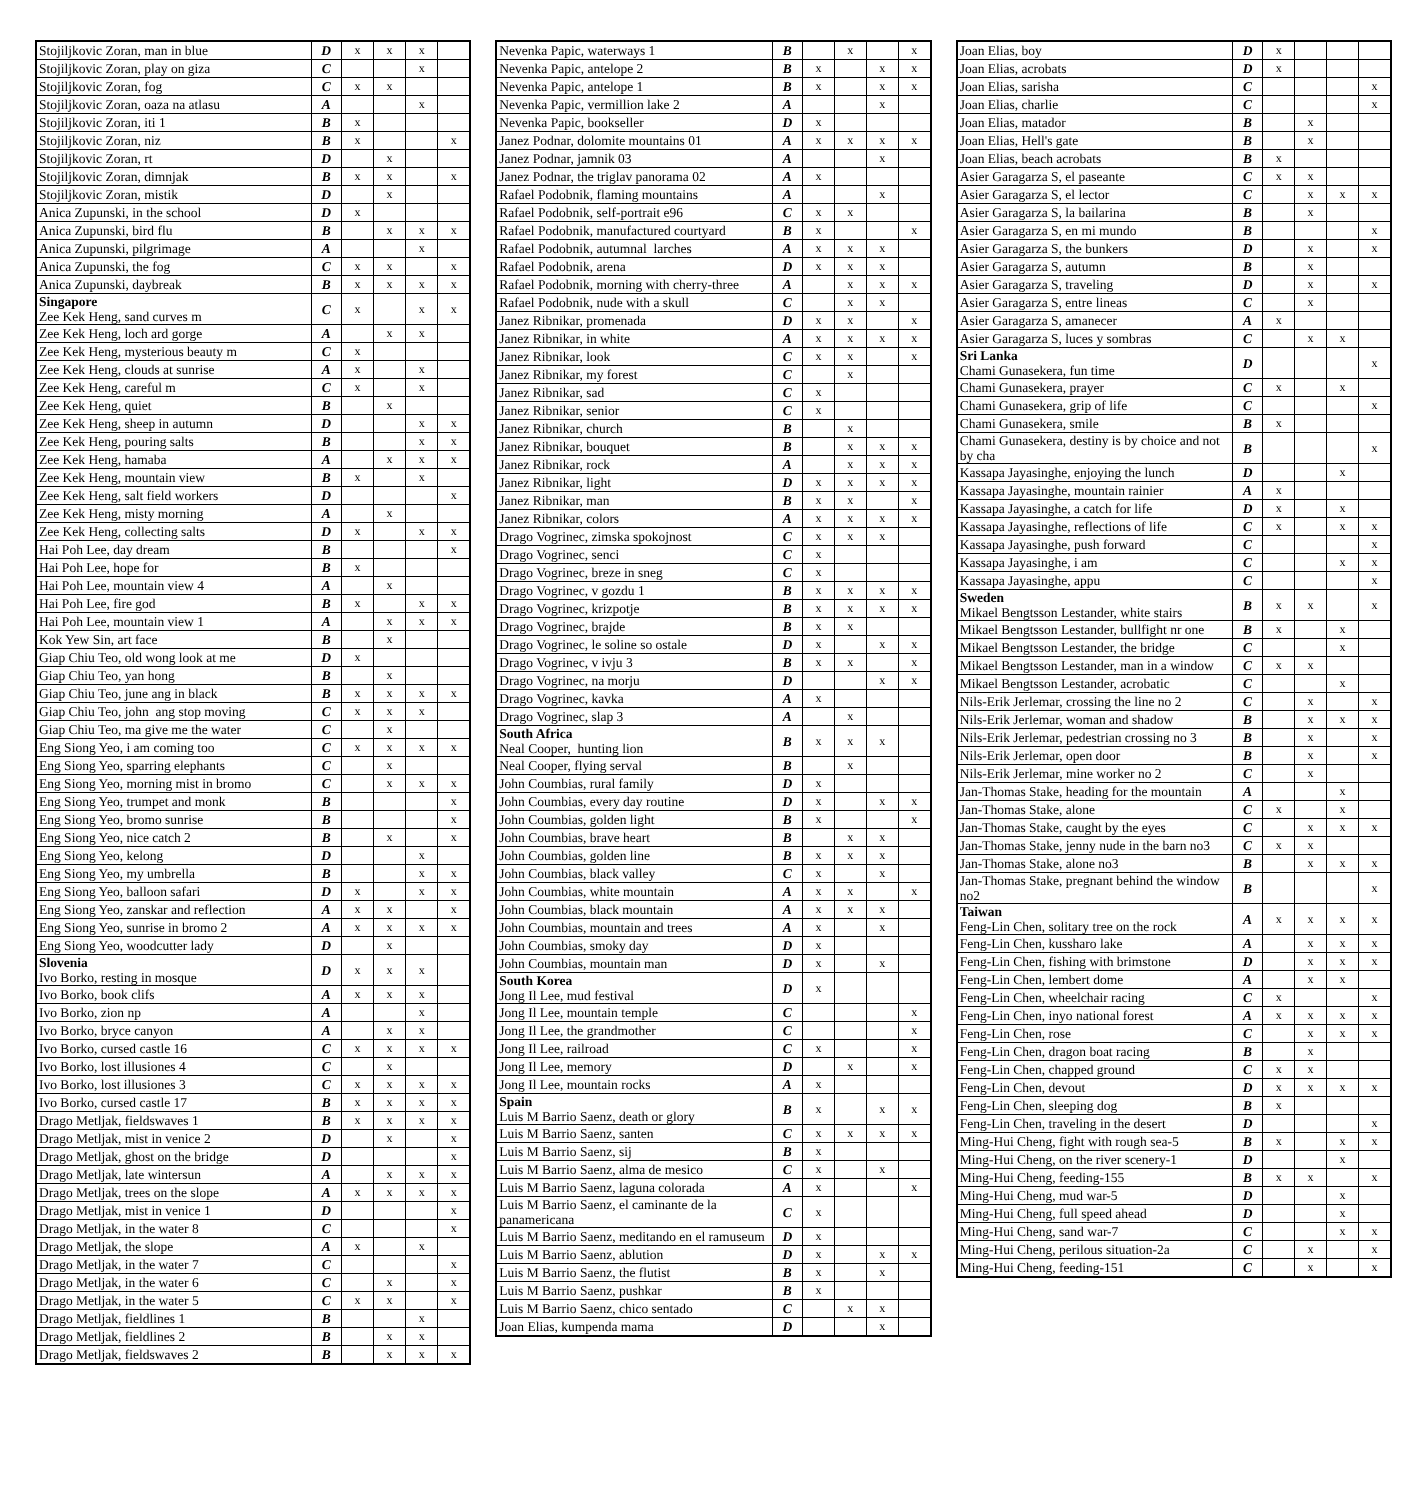| Stojiljkovic Zoran, man in blue | D | x | x | x | |
| Stojiljkovic Zoran, play on giza | C | | | x | |
| Stojiljkovic Zoran, fog | C | x | x | | |
| Stojiljkovic Zoran, oaza na atlasu | A | | | x | |
| Stojiljkovic Zoran, iti 1 | B | x | | | |
| Stojiljkovic Zoran, niz | B | x | | | x |
| Stojiljkovic Zoran, rt | D | | x | | |
| Stojiljkovic Zoran, dimnjak | B | x | x | | x |
| Stojiljkovic Zoran, mistik | D | | x | | |
| Anica Zupunski, in the school | D | x | | | |
| Anica Zupunski, bird flu | B | | x | x | x |
| Anica Zupunski, pilgrimage | A | | | x | |
| Anica Zupunski, the fog | C | x | x | | x |
| Anica Zupunski, daybreak | B | x | x | x | x |
| Singapore Zee Kek Heng, sand curves m | C | x | | x | x |
| Zee Kek Heng, loch ard gorge | A | | x | x | |
| Zee Kek Heng, mysterious beauty m | C | x | | | |
| Zee Kek Heng, clouds at sunrise | A | x | | x | |
| Zee Kek Heng, careful m | C | x | | x | |
| Zee Kek Heng, quiet | B | | x | | |
| Zee Kek Heng, sheep in autumn | D | | | x | x |
| Zee Kek Heng, pouring salts | B | | | x | x |
| Zee Kek Heng, hamaba | A | | x | x | x |
| Zee Kek Heng, mountain view | B | x | | x | |
| Zee Kek Heng, salt field workers | D | | | | x |
| Zee Kek Heng, misty morning | A | | x | | |
| Zee Kek Heng, collecting salts | D | x | | x | x |
| Hai Poh Lee, day dream | B | | | | x |
| Hai Poh Lee, hope for | B | x | | | |
| Hai Poh Lee, mountain view 4 | A | | x | | |
| Hai Poh Lee, fire god | B | x | | x | x |
| Hai Poh Lee, mountain view 1 | A | | x | x | x |
| Kok Yew Sin, art face | B | | x | | |
| Giap Chiu Teo, old wong look at me | D | x | | | |
| Giap Chiu Teo, yan hong | B | | x | | |
| Giap Chiu Teo, june ang in black | B | x | x | x | x |
| Giap Chiu Teo, john ang stop moving | C | x | x | x | |
| Giap Chiu Teo, ma give me the water | C | | x | | |
| Eng Siong Yeo, i am coming too | C | x | x | x | x |
| Eng Siong Yeo, sparring elephants | C | | x | | |
| Eng Siong Yeo, morning mist in bromo | C | | x | x | x |
| Eng Siong Yeo, trumpet and monk | B | | | | x |
| Eng Siong Yeo, bromo sunrise | B | | | | x |
| Eng Siong Yeo, nice catch 2 | B | | x | | x |
| Eng Siong Yeo, kelong | D | | | x | |
| Eng Siong Yeo, my umbrella | B | | | x | x |
| Eng Siong Yeo, balloon safari | D | x | | x | x |
| Eng Siong Yeo, zanskar and reflection | A | x | x | | x |
| Eng Siong Yeo, sunrise in bromo 2 | A | x | x | x | x |
| Eng Siong Yeo, woodcutter lady | D | | x | | |
| Slovenia Ivo Borko, resting in mosque | D | x | x | x | |
| Ivo Borko, book clifs | A | x | x | x | |
| Ivo Borko, zion np | A | | | x | |
| Ivo Borko, bryce canyon | A | | x | x | |
| Ivo Borko, cursed castle 16 | C | x | x | x | x |
| Ivo Borko, lost illusiones 4 | C | | x | | |
| Ivo Borko, lost illusiones 3 | C | x | x | x | x |
| Ivo Borko, cursed castle 17 | B | x | x | x | x |
| Drago Metljak, fieldswaves 1 | B | x | x | x | x |
| Drago Metljak, mist in venice 2 | D | | x | | x |
| Drago Metljak, ghost on the bridge | D | | | | x |
| Drago Metljak, late wintersun | A | | x | x | x |
| Drago Metljak, trees on the slope | A | x | x | x | x |
| Drago Metljak, mist in venice 1 | D | | | | x |
| Drago Metljak, in the water 8 | C | | | | x |
| Drago Metljak, the slope | A | x | | x | |
| Drago Metljak, in the water 7 | C | | | | x |
| Drago Metljak, in the water 6 | C | | x | | x |
| Drago Metljak, in the water 5 | C | x | x | | x |
| Drago Metljak, fieldlines 1 | B | | | x | |
| Drago Metljak, fieldlines 2 | B | | x | x | |
| Drago Metljak, fieldswaves 2 | B | | x | x | x |
| Nevenka Papic, waterways 1 | B | | x | | x |
| Nevenka Papic, antelope 2 | B | x | | x | x |
| Nevenka Papic, antelope 1 | B | x | | x | x |
| Nevenka Papic, vermillion lake 2 | A | | | x | |
| Nevenka Papic, bookseller | D | x | | | |
| Janez Podnar, dolomite mountains 01 | A | x | x | x | x |
| Janez Podnar, jamnik 03 | A | | | x | |
| Janez Podnar, the triglav panorama 02 | A | x | | | |
| Rafael Podobnik, flaming mountains | A | | | x | |
| Rafael Podobnik, self-portrait e96 | C | x | x | | |
| Rafael Podobnik, manufactured courtyard | B | x | | | x |
| Rafael Podobnik, autumnal larches | A | x | x | x | |
| Rafael Podobnik, arena | D | x | x | x | |
| Rafael Podobnik, morning with cherry-three | A | | x | x | x |
| Rafael Podobnik, nude with a skull | C | | x | x | |
| Janez Ribnikar, promenada | D | x | x | | x |
| Janez Ribnikar, in white | A | x | x | x | x |
| Janez Ribnikar, look | C | x | x | | x |
| Janez Ribnikar, my forest | C | | x | | |
| Janez Ribnikar, sad | C | x | | | |
| Janez Ribnikar, senior | C | x | | | |
| Janez Ribnikar, church | B | | x | | |
| Janez Ribnikar, bouquet | B | | x | x | x |
| Janez Ribnikar, rock | A | | x | x | x |
| Janez Ribnikar, light | D | x | x | x | x |
| Janez Ribnikar, man | B | x | x | | x |
| Janez Ribnikar, colors | A | x | x | x | x |
| Drago Vogrinec, zimska spokojnost | C | x | x | x | |
| Drago Vogrinec, senci | C | x | | | |
| Drago Vogrinec, breze in sneg | C | x | | | |
| Drago Vogrinec, v gozdu 1 | B | x | x | x | x |
| Drago Vogrinec, krizpotje | B | x | x | x | x |
| Drago Vogrinec, brajde | B | x | x | | |
| Drago Vogrinec, le soline so ostale | D | x | | x | x |
| Drago Vogrinec, v ivju 3 | B | x | x | | x |
| Drago Vogrinec, na morju | D | | | x | x |
| Drago Vogrinec, kavka | A | x | | | |
| Drago Vogrinec, slap 3 | A | | x | | |
| South Africa Neal Cooper, hunting lion | B | x | x | x | |
| Neal Cooper, flying serval | B | | x | | |
| John Coumbias, rural family | D | x | | | |
| John Coumbias, every day routine | D | x | | x | x |
| John Coumbias, golden light | B | x | | | x |
| John Coumbias, brave heart | B | | x | x | |
| John Coumbias, golden line | B | x | x | x | |
| John Coumbias, black valley | C | x | | x | |
| John Coumbias, white mountain | A | x | x | | x |
| John Coumbias, black mountain | A | x | x | x | |
| John Coumbias, mountain and trees | A | x | | x | |
| John Coumbias, smoky day | D | x | | | |
| John Coumbias, mountain man | D | x | | x | |
| South Korea Jong Il Lee, mud festival | D | x | | | |
| Jong Il Lee, mountain temple | C | | | | x |
| Jong Il Lee, the grandmother | C | | | | x |
| Jong Il Lee, railroad | C | x | | | x |
| Jong Il Lee, memory | D | | x | | x |
| Jong Il Lee, mountain rocks | A | x | | | |
| Spain Luis M Barrio Saenz, death or glory | B | x | | x | x |
| Luis M Barrio Saenz, santen | C | x | x | x | x |
| Luis M Barrio Saenz, sij | B | x | | | |
| Luis M Barrio Saenz, alma de mesico | C | x | | x | |
| Luis M Barrio Saenz, laguna colorada | A | x | | | x |
| Luis M Barrio Saenz, el caminante de la panamericana | C | x | | | |
| Luis M Barrio Saenz, meditando en el ramuseum | D | x | | | |
| Luis M Barrio Saenz, ablution | D | x | | x | x |
| Luis M Barrio Saenz, the flutist | B | x | | x | |
| Luis M Barrio Saenz, pushkar | B | x | | | |
| Luis M Barrio Saenz, chico sentado | C | | x | x | |
| Joan Elias, kumpenda mama | D | | | x | |
| Joan Elias, boy | D | x | | | |
| Joan Elias, acrobats | D | x | | | |
| Joan Elias, sarisha | C | | | | x |
| Joan Elias, charlie | C | | | | x |
| Joan Elias, matador | B | | x | | |
| Joan Elias, Hell's gate | B | | x | | |
| Joan Elias, beach acrobats | B | x | | | |
| Asier Garagarza S, el paseante | C | x | x | | |
| Asier Garagarza S, el lector | C | | x | x | x |
| Asier Garagarza S, la bailarina | B | | x | | |
| Asier Garagarza S, en mi mundo | B | | | | x |
| Asier Garagarza S, the bunkers | D | | x | | x |
| Asier Garagarza S, autumn | B | | x | | |
| Asier Garagarza S, traveling | D | | x | | x |
| Asier Garagarza S, entre lineas | C | | x | | |
| Asier Garagarza S, amanecer | A | x | | | |
| Asier Garagarza S, luces y sombras | C | | x | x | |
| Sri Lanka Chami Gunasekera, fun time | D | | | | x |
| Chami Gunasekera, prayer | C | x | | x | |
| Chami Gunasekera, grip of life | C | | | | x |
| Chami Gunasekera, smile | B | x | | | |
| Chami Gunasekera, destiny is by choice and not by cha | B | | | | x |
| Kassapa Jayasinghe, enjoying the lunch | D | | | x | |
| Kassapa Jayasinghe, mountain rainier | A | x | | | |
| Kassapa Jayasinghe, a catch for life | D | x | | x | |
| Kassapa Jayasinghe, reflections of life | C | x | | x | x |
| Kassapa Jayasinghe, push forward | C | | | | x |
| Kassapa Jayasinghe, i am | C | | | x | x |
| Kassapa Jayasinghe, appu | C | | | | x |
| Sweden Mikael Bengtsson Lestander, white stairs | B | x | x | | x |
| Mikael Bengtsson Lestander, bullfight nr one | B | x | | x | |
| Mikael Bengtsson Lestander, the bridge | C | | | x | |
| Mikael Bengtsson Lestander, man in a window | C | x | x | | |
| Mikael Bengtsson Lestander, acrobatic | C | | | x | |
| Nils-Erik Jerlemar, crossing the line no 2 | C | | x | | x |
| Nils-Erik Jerlemar, woman and shadow | B | | x | x | x |
| Nils-Erik Jerlemar, pedestrian crossing no 3 | B | | x | | x |
| Nils-Erik Jerlemar, open door | B | | x | | x |
| Nils-Erik Jerlemar, mine worker no 2 | C | | x | | |
| Jan-Thomas Stake, heading for the mountain | A | | | x | |
| Jan-Thomas Stake, alone | C | x | | x | |
| Jan-Thomas Stake, caught by the eyes | C | | x | x | x |
| Jan-Thomas Stake, jenny nude in the barn no3 | C | x | x | | |
| Jan-Thomas Stake, alone no3 | B | | x | x | x |
| Jan-Thomas Stake, pregnant behind the window no2 | B | | | | x |
| Taiwan Feng-Lin Chen, solitary tree on the rock | A | x | x | x | x |
| Feng-Lin Chen, kussharo lake | A | | x | x | x |
| Feng-Lin Chen, fishing with brimstone | D | | x | x | x |
| Feng-Lin Chen, lembert dome | A | | x | x | |
| Feng-Lin Chen, wheelchair racing | C | x | | | x |
| Feng-Lin Chen, inyo national forest | A | x | x | x | x |
| Feng-Lin Chen, rose | C | | x | x | x |
| Feng-Lin Chen, dragon boat racing | B | | x | | |
| Feng-Lin Chen, chapped ground | C | x | x | | |
| Feng-Lin Chen, devout | D | x | x | x | x |
| Feng-Lin Chen, sleeping dog | B | x | | | |
| Feng-Lin Chen, traveling in the desert | D | | | | x |
| Ming-Hui Cheng, fight with rough sea-5 | B | x | | x | x |
| Ming-Hui Cheng, on the river scenery-1 | D | | | x | |
| Ming-Hui Cheng, feeding-155 | B | x | x | | x |
| Ming-Hui Cheng, mud war-5 | D | | | x | |
| Ming-Hui Cheng, full speed ahead | D | | | x | |
| Ming-Hui Cheng, sand war-7 | C | | | x | x |
| Ming-Hui Cheng, perilous situation-2a | C | | x | | x |
| Ming-Hui Cheng, feeding-151 | C | | x | | x |